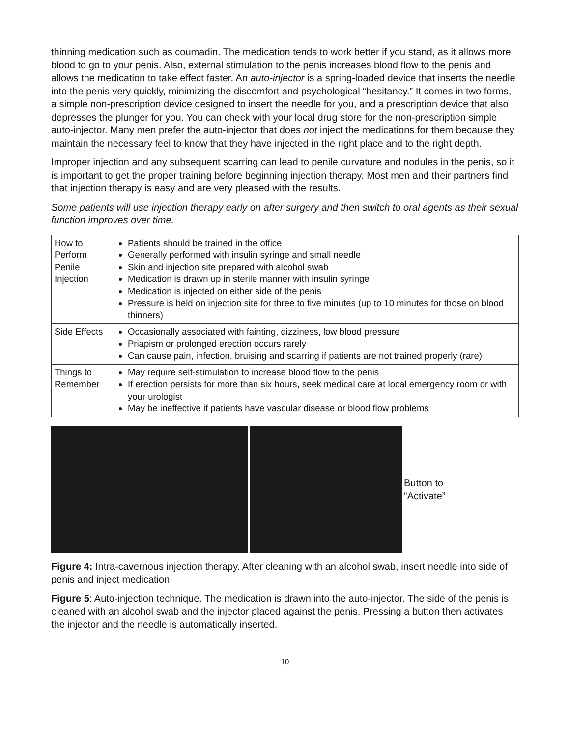thinning medication such as coumadin. The medication tends to work better if you stand, as it allows more blood to go to your penis. Also, external stimulation to the penis increases blood flow to the penis and allows the medication to take effect faster. An auto-injector is a spring-loaded device that inserts the needle into the penis very quickly, minimizing the discomfort and psychological “hesitancy.” It comes in two forms, a simple non-prescription device designed to insert the needle for you, and a prescription device that also depresses the plunger for you. You can check with your local drug store for the non-prescription simple auto-injector. Many men prefer the auto-injector that does not inject the medications for them because they maintain the necessary feel to know that they have injected in the right place and to the right depth.
Improper injection and any subsequent scarring can lead to penile curvature and nodules in the penis, so it is important to get the proper training before beginning injection therapy. Most men and their partners find that injection therapy is easy and are very pleased with the results.
Some patients will use injection therapy early on after surgery and then switch to oral agents as their sexual function improves over time.
| How to Perform Penile Injection | Patients should be trained in the office Generally performed with insulin syringe and small needle Skin and injection site prepared with alcohol swab Medication is drawn up in sterile manner with insulin syringe Medication is injected on either side of the penis Pressure is held on injection site for three to five minutes (up to 10 minutes for those on blood thinners) |
| Side Effects | Occasionally associated with fainting, dizziness, low blood pressure Priapism or prolonged erection occurs rarely Can cause pain, infection, bruising and scarring if patients are not trained properly (rare) |
| Things to Remember | May require self-stimulation to increase blood flow to the penis If erection persists for more than six hours, seek medical care at local emergency room or with your urologist May be ineffective if patients have vascular disease or blood flow problems |
Button to
“Activate”
Figure 4: Intra-cavernous injection therapy. After cleaning with an alcohol swab, insert needle into side of penis and inject medication.
Figure 5: Auto-injection technique. The medication is drawn into the auto-injector. The side of the penis is cleaned with an alcohol swab and the injector placed against the penis. Pressing a button then activates the injector and the needle is automatically inserted.
10